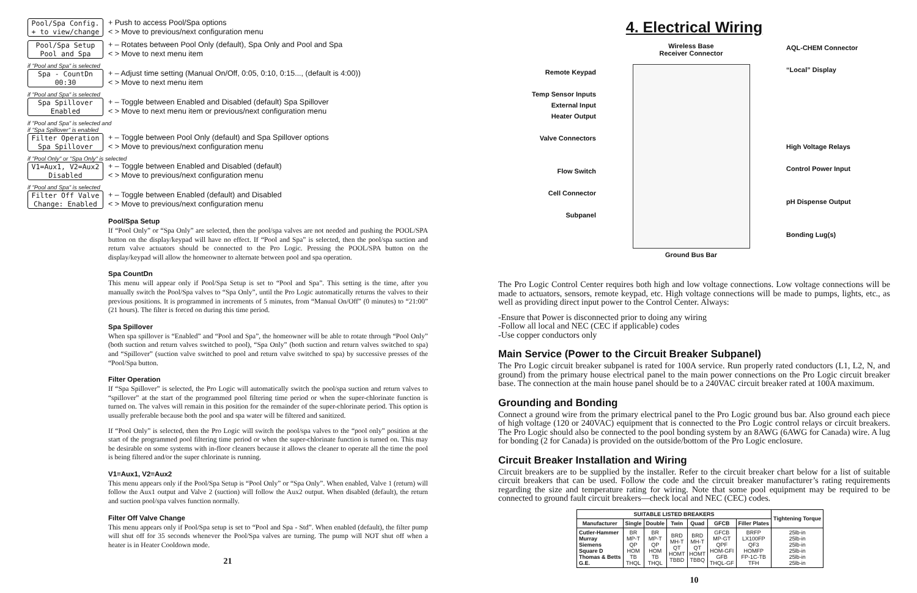Pool/Spa Config.
+ to view/change
+ Push to access Pool/Spa options
< > Move to previous/next configuration menu
Pool/Spa Setup
Pool and Spa
+ – Rotates between Pool Only (default), Spa Only and Pool and Spa
< > Move to next menu item
if "Pool and Spa" is selected
Spa - CountDn
00:30
+ – Adjust time setting (Manual On/Off, 0:05, 0:10, 0:15..., (default is 4:00))
< > Move to next menu item
if "Pool and Spa" is selected
Spa Spillover
Enabled
+ – Toggle between Enabled and Disabled (default) Spa Spillover
< > Move to next menu item or previous/next configuration menu
if "Pool and Spa" is selected and
if "Spa Spillover" is enabled
Filter Operation
Spa Spillover
+ – Toggle between Pool Only (default) and Spa Spillover options
< > Move to previous/next configuration menu
if "Pool Only" or "Spa Only" is selected
V1=Aux1, V2=Aux2
Disabled
+ – Toggle between Enabled and Disabled (default)
< > Move to previous/next configuration menu
if "Pool and Spa" is selected
Filter Off Valve
Change: Enabled
+ – Toggle between Enabled (default) and Disabled
< > Move to previous/next configuration menu
Pool/Spa Setup
If “Pool Only” or “Spa Only” are selected, then the pool/spa valves are not needed and pushing the POOL/SPA button on the display/keypad will have no effect. If “Pool and Spa” is selected, then the pool/spa suction and return valve actuators should be connected to the Pro Logic. Pressing the POOL/SPA button on the display/keypad will allow the homeowner to alternate between pool and spa operation.
Spa CountDn
This menu will appear only if Pool/Spa Setup is set to “Pool and Spa”. This setting is the time, after you manually switch the Pool/Spa valves to “Spa Only”, until the Pro Logic automatically returns the valves to their previous positions. It is programmed in increments of 5 minutes, from “Manual On/Off” (0 minutes) to “21:00” (21 hours). The filter is forced on during this time period.
Spa Spillover
When spa spillover is “Enabled” and “Pool and Spa”, the homeowner will be able to rotate through “Pool Only” (both suction and return valves switched to pool), “Spa Only” (both suction and return valves switched to spa) and “Spillover” (suction valve switched to pool and return valve switched to spa) by successive presses of the “Pool/Spa button.
Filter Operation
If “Spa Spillover” is selected, the Pro Logic will automatically switch the pool/spa suction and return valves to “spillover” at the start of the programmed pool filtering time period or when the super-chlorinate function is turned on. The valves will remain in this position for the remainder of the super-chlorinate period. This option is usually preferable because both the pool and spa water will be filtered and sanitized.
If “Pool Only” is selected, then the Pro Logic will switch the pool/spa valves to the “pool only” position at the start of the programmed pool filtering time period or when the super-chlorinate function is turned on. This may be desirable on some systems with in-floor cleaners because it allows the cleaner to operate all the time the pool is being filtered and/or the super chlorinate is running.
V1=Aux1, V2=Aux2
This menu appears only if the Pool/Spa Setup is “Pool Only” or “Spa Only”. When enabled, Valve 1 (return) will follow the Aux1 output and Valve 2 (suction) will follow the Aux2 output. When disabled (default), the return and suction pool/spa valves function normally.
Filter Off Valve Change
This menu appears only if Pool/Spa setup is set to “Pool and Spa - Std”. When enabled (default), the filter pump will shut off for 35 seconds whenever the Pool/Spa valves are turning. The pump will NOT shut off when a heater is in Heater Cooldown mode.
21
4. Electrical Wiring
Remote Keypad
Temp Sensor Inputs
External Input
Heater Output
Valve Connectors
Flow Switch
Cell Connector
Subpanel
Wireless Base
Receiver Connector
Ground Bus Bar
AQL-CHEM Connector
“Local” Display
High Voltage Relays
Control Power Input
pH Dispense Output
Bonding Lug(s)
The Pro Logic Control Center requires both high and low voltage connections. Low voltage connections will be made to actuators, sensors, remote keypad, etc. High voltage connections will be made to pumps, lights, etc., as well as providing direct input power to the Control Center. Always:
-Ensure that Power is disconnected prior to doing any wiring
-Follow all local and NEC (CEC if applicable) codes
-Use copper conductors only
Main Service (Power to the Circuit Breaker Subpanel)
The Pro Logic circuit breaker subpanel is rated for 100A service. Run properly rated conductors (L1, L2, N, and ground) from the primary house electrical panel to the main power connections on the Pro Logic circuit breaker base. The connection at the main house panel should be to a 240VAC circuit breaker rated at 100A maximum.
Grounding and Bonding
Connect a ground wire from the primary electrical panel to the Pro Logic ground bus bar. Also ground each piece of high voltage (120 or 240VAC) equipment that is connected to the Pro Logic control relays or circuit breakers. The Pro Logic should also be connected to the pool bonding system by an 8AWG (6AWG for Canada) wire. A lug for bonding (2 for Canada) is provided on the outside/bottom of the Pro Logic enclosure.
Circuit Breaker Installation and Wiring
Circuit breakers are to be supplied by the installer. Refer to the circuit breaker chart below for a list of suitable circuit breakers that can be used. Follow the code and the circuit breaker manufacturer’s rating requirements regarding the size and temperature rating for wiring. Note that some pool equipment may be required to be connected to ground fault circuit breakers—check local and NEC (CEC) codes.
| SUITABLE LISTED BREAKERS | | | | | | | Tightening Torque |
| --- | --- | --- | --- | --- | --- | --- | --- |
| Manufacturer | Single | Double | Twin | Quad | GFCB | Filler Plates | |
| Cutler-Hammer Murray Siemens Square D Thomas & Betts G.E. | BR MP-T QP HOM TB THQL | BR MP-T QP HOM TB THQL | BRD MH-T QT HOMT TBBD | BRD MH-T QT HOMT TBBQ | GFCB MP-GT QPF HOM-GFI GFB THQL-GF | BRFP LX100FP QF3 HOMFP FP-1C-TB TFH | 25lb-in 25lb-in 25lb-in 25lb-in 25lb-in 25lb-in |
10